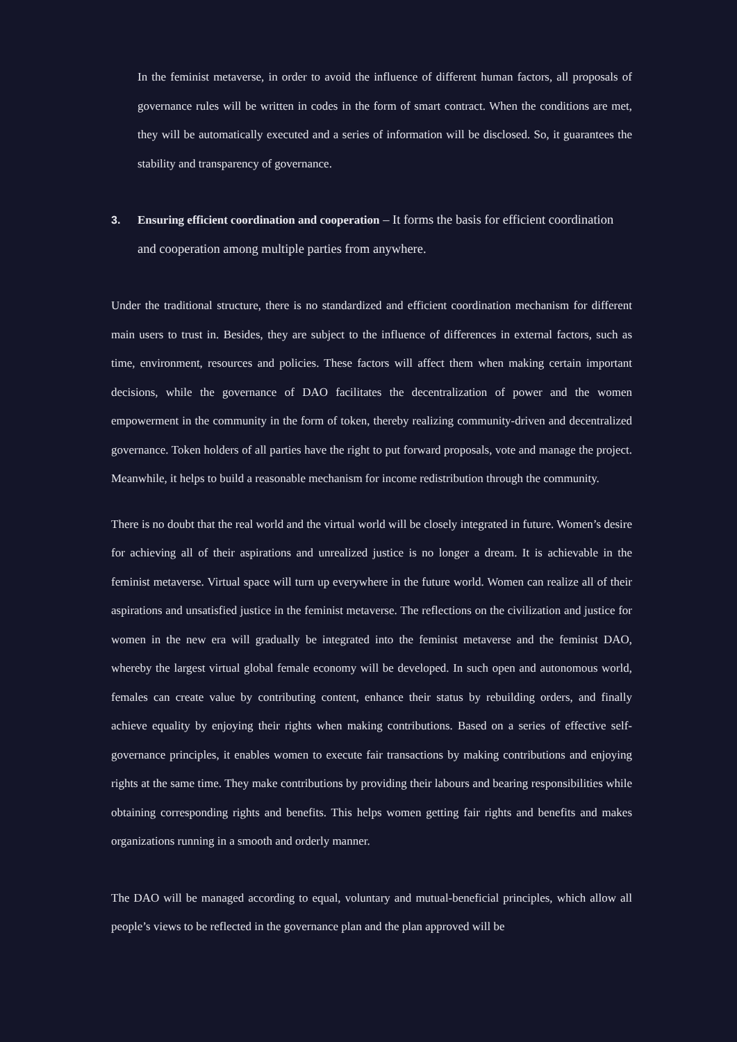In the feminist metaverse, in order to avoid the influence of different human factors, all proposals of governance rules will be written in codes in the form of smart contract. When the conditions are met, they will be automatically executed and a series of information will be disclosed. So, it guarantees the stability and transparency of governance.
3. Ensuring efficient coordination and cooperation – It forms the basis for efficient coordination and cooperation among multiple parties from anywhere.
Under the traditional structure, there is no standardized and efficient coordination mechanism for different main users to trust in. Besides, they are subject to the influence of differences in external factors, such as time, environment, resources and policies. These factors will affect them when making certain important decisions, while the governance of DAO facilitates the decentralization of power and the women empowerment in the community in the form of token, thereby realizing community-driven and decentralized governance. Token holders of all parties have the right to put forward proposals, vote and manage the project. Meanwhile, it helps to build a reasonable mechanism for income redistribution through the community.
There is no doubt that the real world and the virtual world will be closely integrated in future. Women’s desire for achieving all of their aspirations and unrealized justice is no longer a dream. It is achievable in the feminist metaverse. Virtual space will turn up everywhere in the future world. Women can realize all of their aspirations and unsatisfied justice in the feminist metaverse. The reflections on the civilization and justice for women in the new era will gradually be integrated into the feminist metaverse and the feminist DAO, whereby the largest virtual global female economy will be developed. In such open and autonomous world, females can create value by contributing content, enhance their status by rebuilding orders, and finally achieve equality by enjoying their rights when making contributions. Based on a series of effective self-governance principles, it enables women to execute fair transactions by making contributions and enjoying rights at the same time. They make contributions by providing their labours and bearing responsibilities while obtaining corresponding rights and benefits. This helps women getting fair rights and benefits and makes organizations running in a smooth and orderly manner.
The DAO will be managed according to equal, voluntary and mutual-beneficial principles, which allow all people’s views to be reflected in the governance plan and the plan approved will be